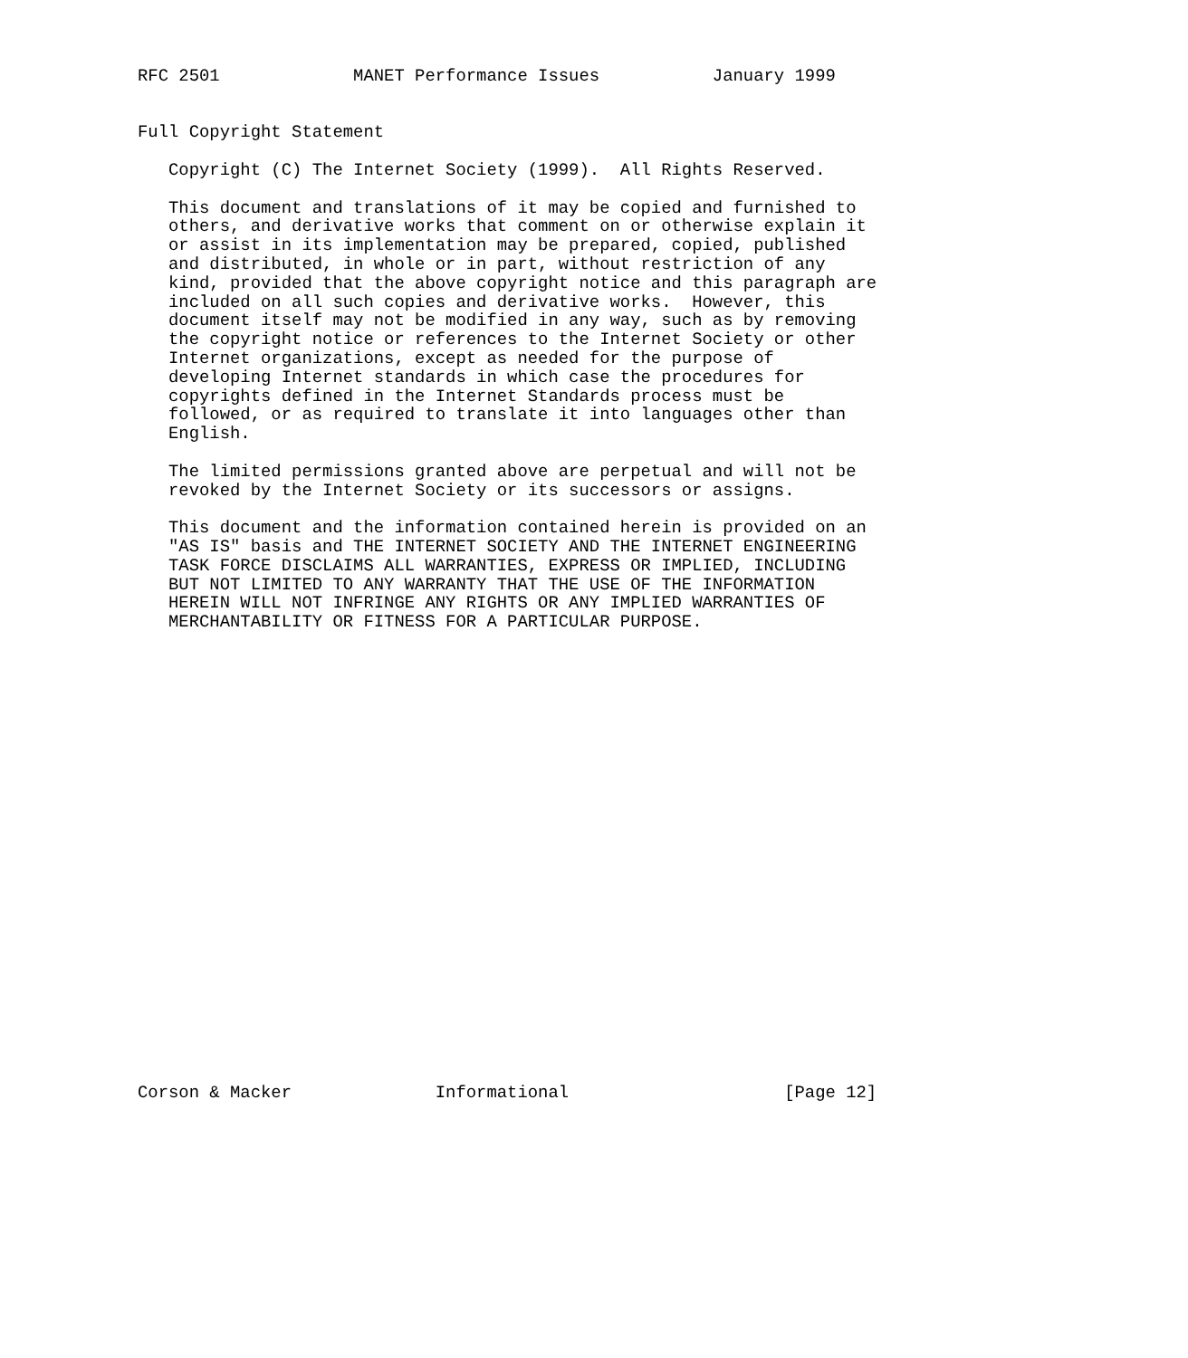RFC 2501             MANET Performance Issues           January 1999


Full Copyright Statement

   Copyright (C) The Internet Society (1999).  All Rights Reserved.

   This document and translations of it may be copied and furnished to
   others, and derivative works that comment on or otherwise explain it
   or assist in its implementation may be prepared, copied, published
   and distributed, in whole or in part, without restriction of any
   kind, provided that the above copyright notice and this paragraph are
   included on all such copies and derivative works.  However, this
   document itself may not be modified in any way, such as by removing
   the copyright notice or references to the Internet Society or other
   Internet organizations, except as needed for the purpose of
   developing Internet standards in which case the procedures for
   copyrights defined in the Internet Standards process must be
   followed, or as required to translate it into languages other than
   English.

   The limited permissions granted above are perpetual and will not be
   revoked by the Internet Society or its successors or assigns.

   This document and the information contained herein is provided on an
   "AS IS" basis and THE INTERNET SOCIETY AND THE INTERNET ENGINEERING
   TASK FORCE DISCLAIMS ALL WARRANTIES, EXPRESS OR IMPLIED, INCLUDING
   BUT NOT LIMITED TO ANY WARRANTY THAT THE USE OF THE INFORMATION
   HEREIN WILL NOT INFRINGE ANY RIGHTS OR ANY IMPLIED WARRANTIES OF
   MERCHANTABILITY OR FITNESS FOR A PARTICULAR PURPOSE.
























Corson & Macker              Informational                     [Page 12]